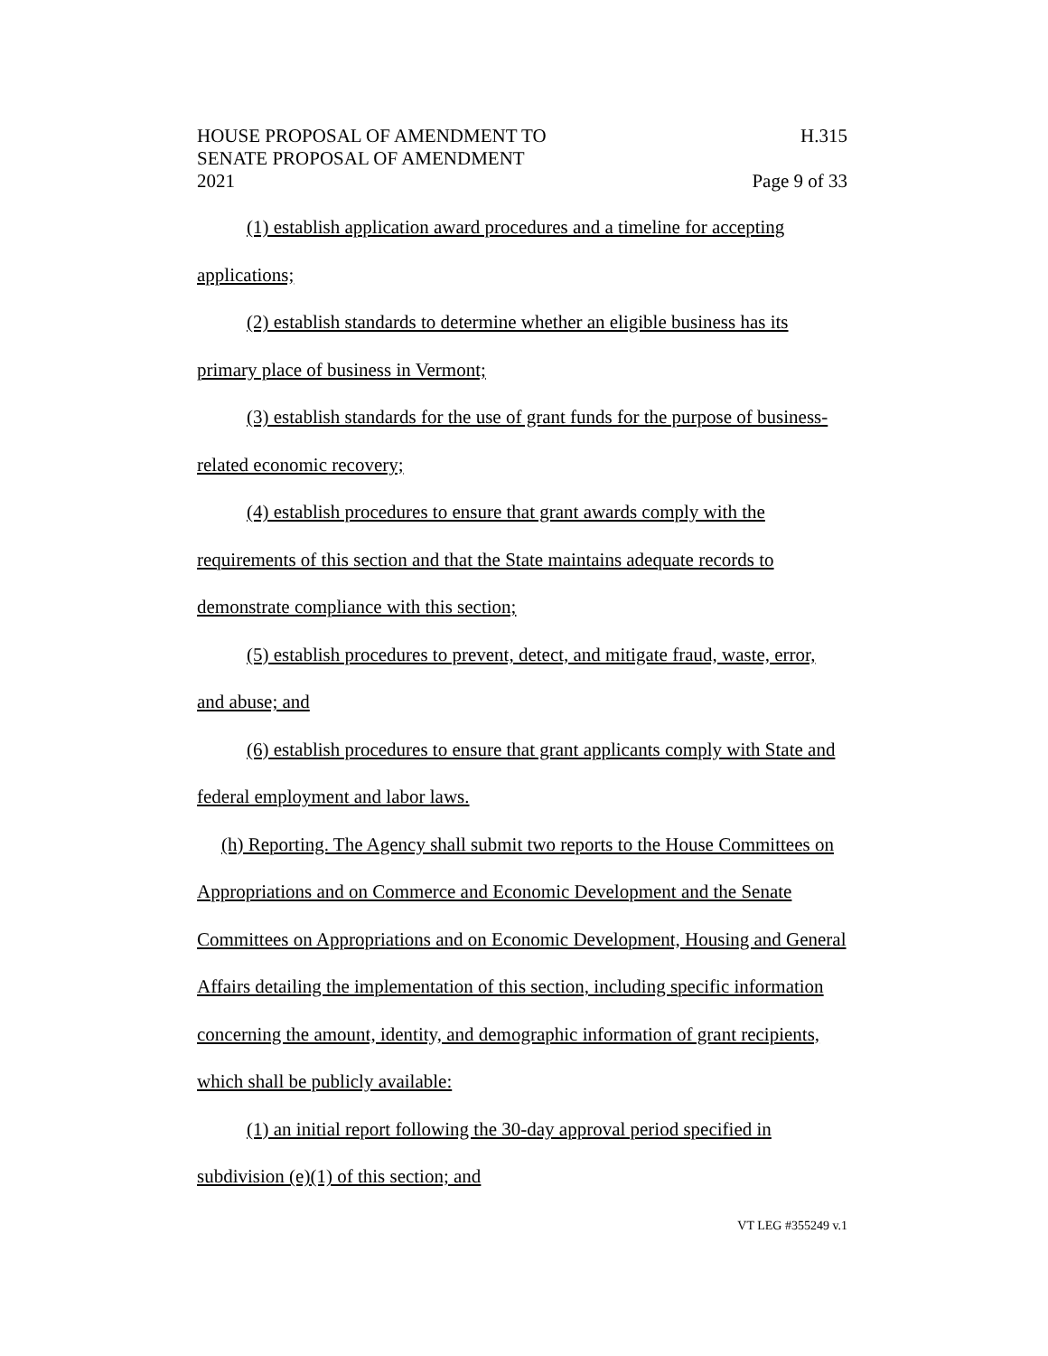HOUSE PROPOSAL OF AMENDMENT TO
SENATE PROPOSAL OF AMENDMENT
2021
H.315
Page 9 of 33
(1) establish application award procedures and a timeline for accepting applications;
(2) establish standards to determine whether an eligible business has its primary place of business in Vermont;
(3) establish standards for the use of grant funds for the purpose of business-related economic recovery;
(4) establish procedures to ensure that grant awards comply with the requirements of this section and that the State maintains adequate records to demonstrate compliance with this section;
(5) establish procedures to prevent, detect, and mitigate fraud, waste, error, and abuse; and
(6) establish procedures to ensure that grant applicants comply with State and federal employment and labor laws.
(h) Reporting. The Agency shall submit two reports to the House Committees on Appropriations and on Commerce and Economic Development and the Senate Committees on Appropriations and on Economic Development, Housing and General Affairs detailing the implementation of this section, including specific information concerning the amount, identity, and demographic information of grant recipients, which shall be publicly available:
(1) an initial report following the 30-day approval period specified in subdivision (e)(1) of this section; and
VT LEG #355249 v.1